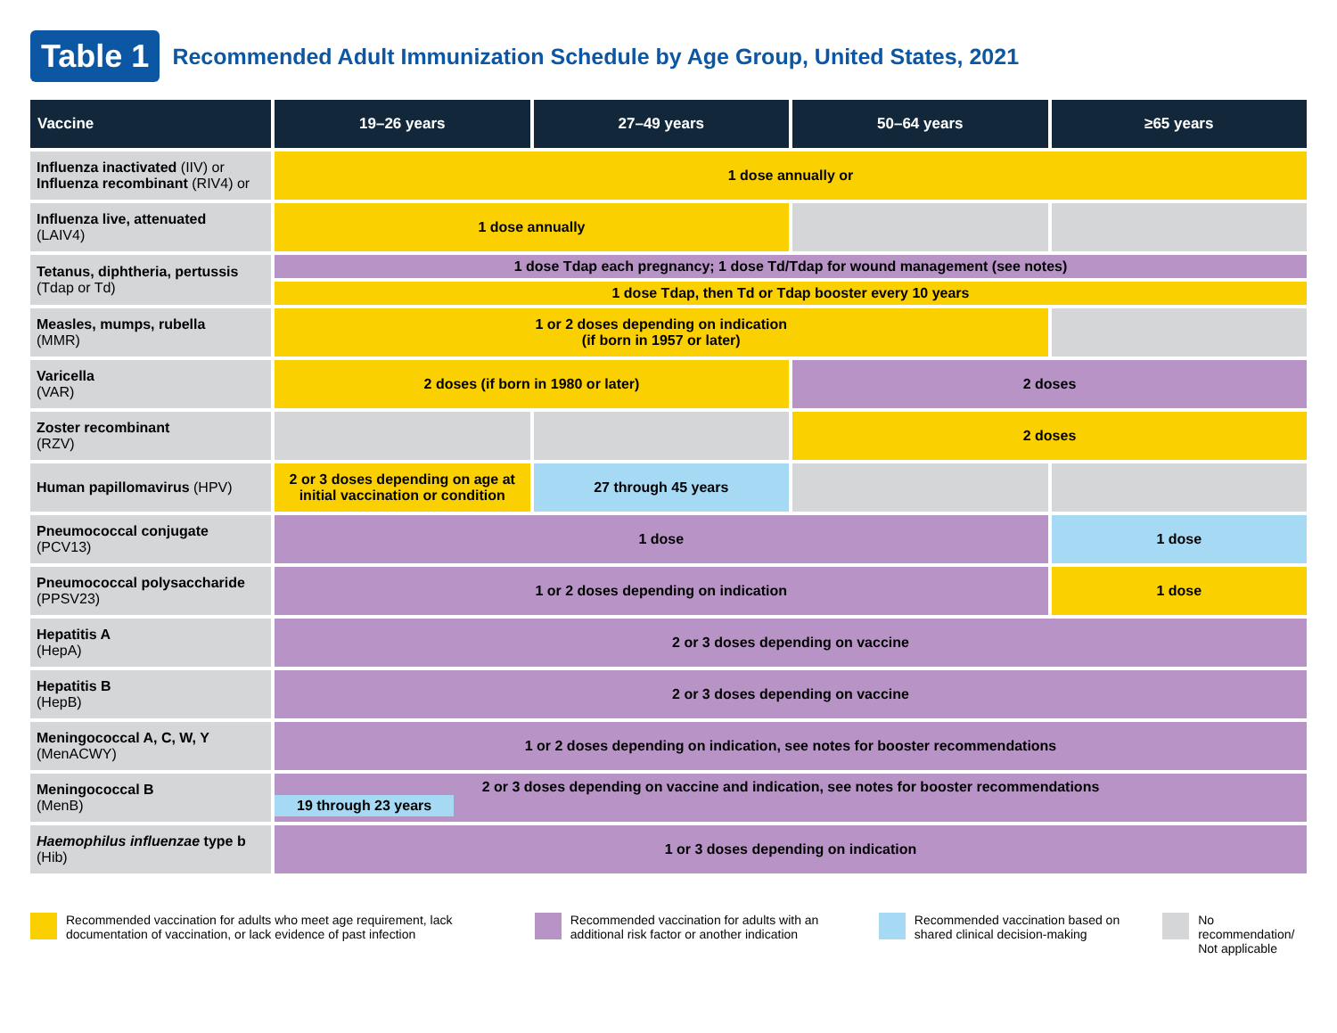Table 1 Recommended Adult Immunization Schedule by Age Group, United States, 2021
| Vaccine | 19–26 years | 27–49 years | 50–64 years | ≥65 years |
| --- | --- | --- | --- | --- |
| Influenza inactivated (IIV) or Influenza recombinant (RIV4) or | 1 dose annually or | | | |
| Influenza live, attenuated (LAIV4) | 1 dose annually | | | |
| Tetanus, diphtheria, pertussis (Tdap or Td) | 1 dose Tdap each pregnancy; 1 dose Td/Tdap for wound management (see notes) | | | |
| | 1 dose Tdap, then Td or Tdap booster every 10 years | | | |
| Measles, mumps, rubella (MMR) | 1 or 2 doses depending on indication (if born in 1957 or later) | | | |
| Varicella (VAR) | 2 doses (if born in 1980 or later) | | 2 doses | |
| Zoster recombinant (RZV) | | | 2 doses | |
| Human papillomavirus (HPV) | 2 or 3 doses depending on age at initial vaccination or condition | 27 through 45 years | | |
| Pneumococcal conjugate (PCV13) | 1 dose | | | 1 dose |
| Pneumococcal polysaccharide (PPSV23) | 1 or 2 doses depending on indication | | | 1 dose |
| Hepatitis A (HepA) | 2 or 3 doses depending on vaccine | | | |
| Hepatitis B (HepB) | 2 or 3 doses depending on vaccine | | | |
| Meningococcal A, C, W, Y (MenACWY) | 1 or 2 doses depending on indication, see notes for booster recommendations | | | |
| Meningococcal B (MenB) | 2 or 3 doses depending on vaccine and indication, see notes for booster recommendations 19 through 23 years | | | |
| Haemophilus influenzae type b (Hib) | 1 or 3 doses depending on indication | | | |
Recommended vaccination for adults who meet age requirement, lack documentation of vaccination, or lack evidence of past infection
Recommended vaccination for adults with an additional risk factor or another indication
Recommended vaccination based on shared clinical decision-making
No recommendation/ Not applicable